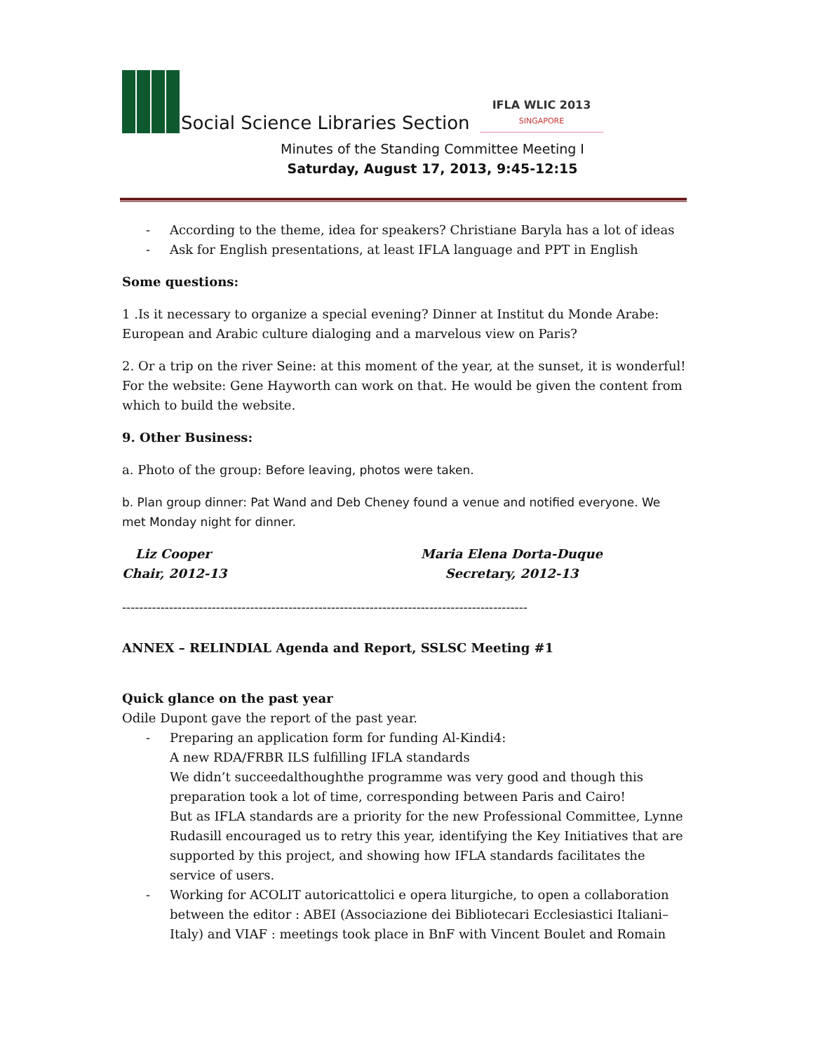Social Science Libraries Section
IFLA WLIC 2013
SINGAPORE
Minutes of the Standing Committee Meeting I
Saturday, August 17, 2013, 9:45-12:15
- According to the theme, idea for speakers? Christiane Baryla has a lot of ideas
- Ask for English presentations, at least IFLA language and PPT in English
Some questions:
1 .Is it necessary to organize a special evening? Dinner at Institut du Monde Arabe: European and Arabic culture dialoging and a marvelous view on Paris?
2. Or a trip on the river Seine: at this moment of the year, at the sunset, it is wonderful! For the website: Gene Hayworth can work on that. He would be given the content from which to build the website.
9. Other Business:
a. Photo of the group: Before leaving, photos were taken.
b. Plan group dinner: Pat Wand and Deb Cheney found a venue and notified everyone. We met Monday night for dinner.
Liz Cooper
Chair, 2012-13
Maria Elena Dorta-Duque
Secretary, 2012-13
-----------------------------------------------------------------------------------------------
ANNEX – RELINDIAL Agenda and Report, SSLSC Meeting #1
Quick glance on the past year
Odile Dupont gave the report of the past year.
- Preparing an application form for funding Al-Kindi4:
A new RDA/FRBR ILS fulfilling IFLA standards
We didn’t succeedalthoughthe programme was very good and though this preparation took a lot of time, corresponding between Paris and Cairo!
But as IFLA standards are a priority for the new Professional Committee, Lynne Rudasill encouraged us to retry this year, identifying the Key Initiatives that are supported by this project, and showing how IFLA standards facilitates the service of users.
- Working for ACOLIT autoricattolici e opera liturgiche, to open a collaboration between the editor : ABEI (Associazione dei Bibliotecari Ecclesiastici Italiani– Italy) and VIAF : meetings took place in BnF with Vincent Boulet and Romain